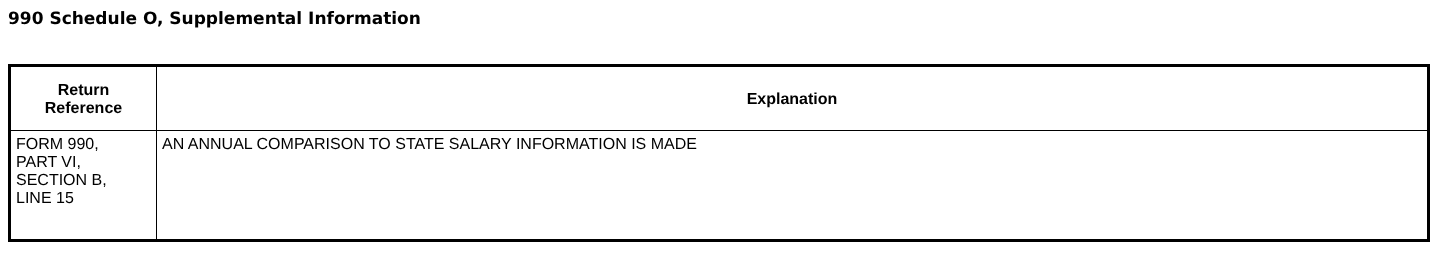990 Schedule O, Supplemental Information
| Return Reference | Explanation |
| --- | --- |
| FORM 990, PART VI, SECTION B, LINE 15 | AN ANNUAL COMPARISON TO STATE SALARY INFORMATION IS MADE |